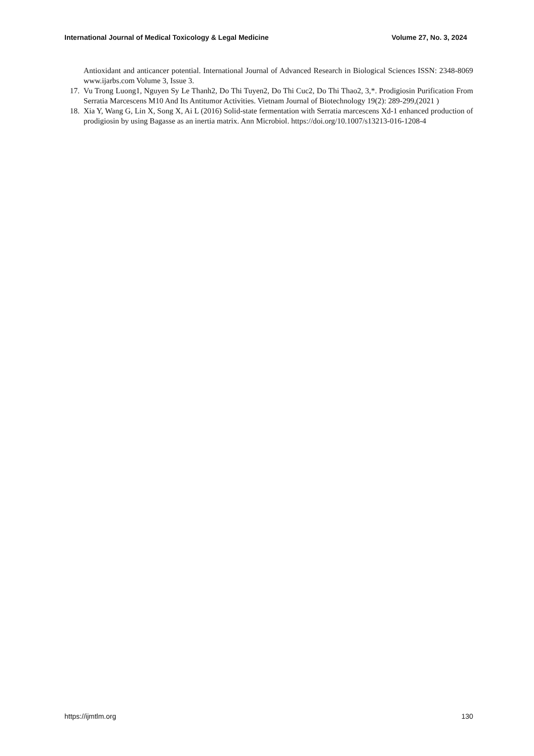International Journal of Medical Toxicology & Legal Medicine Volume 27, No. 3, 2024
Antioxidant and anticancer potential. International Journal of Advanced Research in Biological Sciences ISSN: 2348-8069 www.ijarbs.com Volume 3, Issue 3.
17. Vu Trong Luong1, Nguyen Sy Le Thanh2, Do Thi Tuyen2, Do Thi Cuc2, Do Thi Thao2, 3,*. Prodigiosin Purification From Serratia Marcescens M10 And Its Antitumor Activities. Vietnam Journal of Biotechnology 19(2): 289-299,(2021 )
18. Xia Y, Wang G, Lin X, Song X, Ai L (2016) Solid-state fermentation with Serratia marcescens Xd-1 enhanced production of prodigiosin by using Bagasse as an inertia matrix. Ann Microbiol. https://doi.org/10.1007/s13213-016-1208-4
https://ijmtlm.org 130